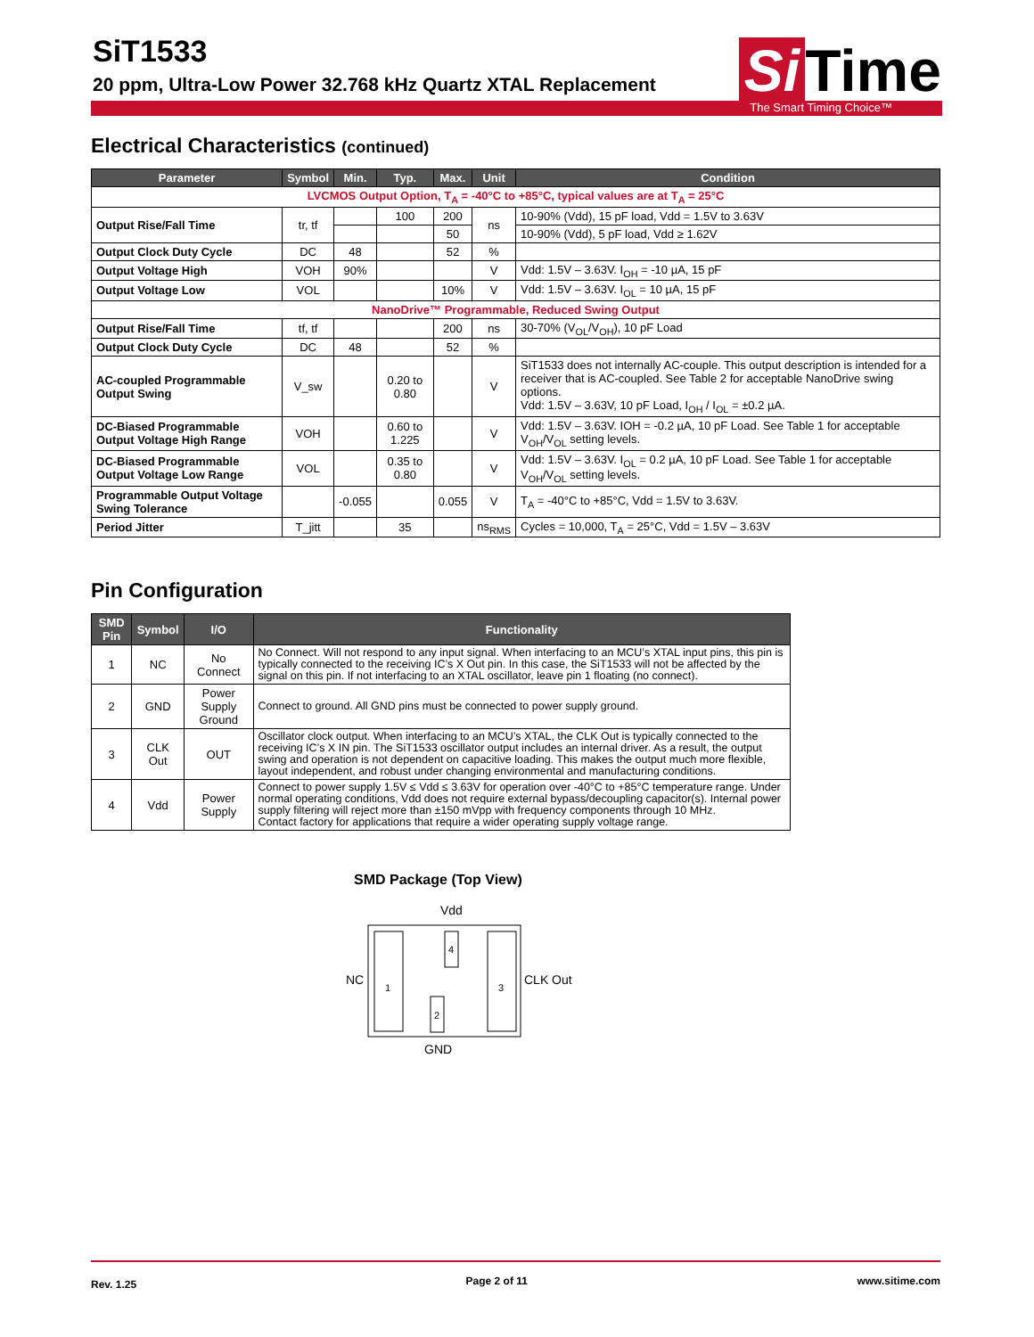SiT1533
20 ppm, Ultra-Low Power 32.768 kHz Quartz XTAL Replacement
Si Time
The Smart Timing Choice™
Electrical Characteristics (continued)
| Parameter | Symbol | Min. | Typ. | Max. | Unit | Condition |
| --- | --- | --- | --- | --- | --- | --- |
| LVCMOS Output Option, T<sub>A</sub> = -40°C to +85°C, typical values are at T<sub>A</sub> = 25°C | | | | | | |
| Output Rise/Fall Time | tr, tf | | 100 | 200 | ns | 10-90% (Vdd), 15 pF load, Vdd = 1.5V to 3.63V |
| | | | | 50 | | 10-90% (Vdd), 5 pF load, Vdd ≥ 1.62V |
| Output Clock Duty Cycle | DC | 48 | | 52 | % | |
| Output Voltage High | VOH | 90% | | | V | Vdd: 1.5V – 3.63V. I<sub>OH</sub> = -10 µA, 15 pF |
| Output Voltage Low | VOL | | | 10% | V | Vdd: 1.5V – 3.63V. I<sub>OL</sub> = 10 µA, 15 pF |
| NanoDrive™ Programmable, Reduced Swing Output | | | | | | |
| Output Rise/Fall Time | tf, tf | | | 200 | ns | 30-70% (V<sub>OL</sub>/V<sub>OH</sub>), 10 pF Load |
| Output Clock Duty Cycle | DC | 48 | | 52 | % | |
| AC-coupled Programmable Output Swing | V_sw | | 0.20 to 0.80 | | V | SiT1533 does not internally AC-couple. This output description is intended for a receiver that is AC-coupled. See Table 2 for acceptable NanoDrive swing options. Vdd: 1.5V – 3.63V, 10 pF Load, I<sub>OH</sub> / I<sub>OL</sub> = ±0.2 µA. |
| DC-Biased Programmable Output Voltage High Range | VOH | | 0.60 to 1.225 | | V | Vdd: 1.5V – 3.63V. IOH = -0.2 µA, 10 pF Load. See Table 1 for acceptable V<sub>OH</sub>/V<sub>OL</sub> setting levels. |
| DC-Biased Programmable Output Voltage Low Range | VOL | | 0.35 to 0.80 | | V | Vdd: 1.5V – 3.63V. I<sub>OL</sub> = 0.2 µA, 10 pF Load. See Table 1 for acceptable V<sub>OH</sub>/V<sub>OL</sub> setting levels. |
| Programmable Output Voltage Swing Tolerance | | -0.055 | | 0.055 | V | T<sub>A</sub> = -40°C to +85°C, Vdd = 1.5V to 3.63V. |
| Period Jitter | T_jitt | | 35 | | ns<sub>RMS</sub> | Cycles = 10,000, T<sub>A</sub> = 25°C, Vdd = 1.5V – 3.63V |
Pin Configuration
| SMD Pin | Symbol | I/O | Functionality |
| --- | --- | --- | --- |
| 1 | NC | No Connect | No Connect. Will not respond to any input signal. When interfacing to an MCU’s XTAL input pins, this pin is typically connected to the receiving IC’s X Out pin. In this case, the SiT1533 will not be affected by the signal on this pin. If not interfacing to an XTAL oscillator, leave pin 1 floating (no connect). |
| 2 | GND | Power Supply Ground | Connect to ground. All GND pins must be connected to power supply ground. |
| 3 | CLK Out | OUT | Oscillator clock output. When interfacing to an MCU’s XTAL, the CLK Out is typically connected to the receiving IC’s X IN pin. The SiT1533 oscillator output includes an internal driver. As a result, the output swing and operation is not dependent on capacitive loading. This makes the output much more flexible, layout independent, and robust under changing environmental and manufacturing conditions. |
| 4 | Vdd | Power Supply | Connect to power supply 1.5V ≤ Vdd ≤ 3.63V for operation over -40°C to +85°C temperature range. Under normal operating conditions, Vdd does not require external bypass/decoupling capacitor(s). Internal power supply filtering will reject more than ±150 mVpp with frequency components through 10 MHz. Contact factory for applications that require a wider operating supply voltage range. |
SMD Package (Top View)
Vdd
4
1
3
2
NC
CLK Out
GND
Rev. 1.25 Page 2 of 11 www.sitime.com